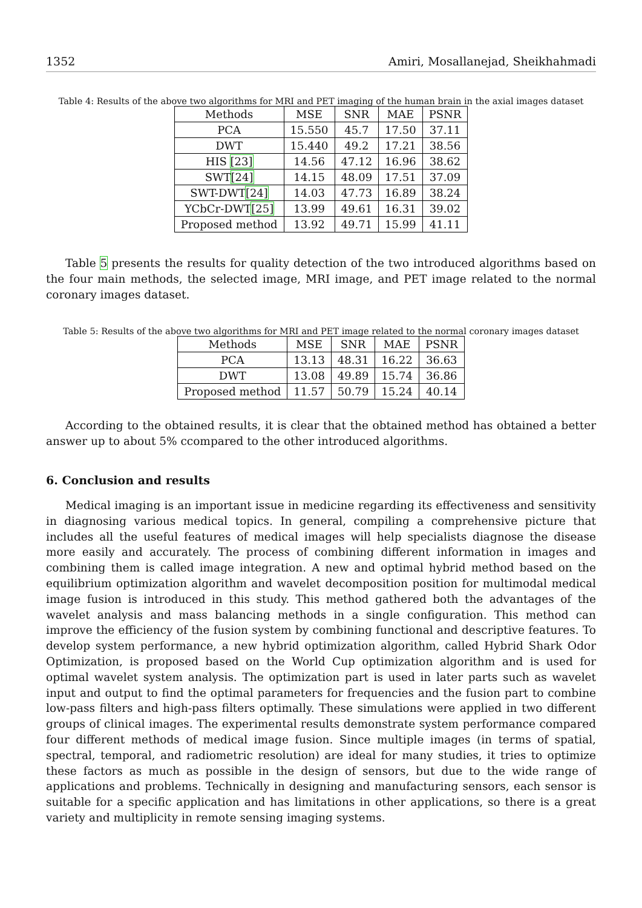1352 Amiri, Mosallanejad, Sheikhahmadi
Table 4: Results of the above two algorithms for MRI and PET imaging of the human brain in the axial images dataset
| Methods | MSE | SNR | MAE | PSNR |
| --- | --- | --- | --- | --- |
| PCA | 15.550 | 45.7 | 17.50 | 37.11 |
| DWT | 15.440 | 49.2 | 17.21 | 38.56 |
| HIS [23] | 14.56 | 47.12 | 16.96 | 38.62 |
| SWT [24] | 14.15 | 48.09 | 17.51 | 37.09 |
| SWT-DWT [24] | 14.03 | 47.73 | 16.89 | 38.24 |
| YCbCr-DWT [25] | 13.99 | 49.61 | 16.31 | 39.02 |
| Proposed method | 13.92 | 49.71 | 15.99 | 41.11 |
Table 5 presents the results for quality detection of the two introduced algorithms based on the four main methods, the selected image, MRI image, and PET image related to the normal coronary images dataset.
Table 5: Results of the above two algorithms for MRI and PET image related to the normal coronary images dataset
| Methods | MSE | SNR | MAE | PSNR |
| --- | --- | --- | --- | --- |
| PCA | 13.13 | 48.31 | 16.22 | 36.63 |
| DWT | 13.08 | 49.89 | 15.74 | 36.86 |
| Proposed method | 11.57 | 50.79 | 15.24 | 40.14 |
According to the obtained results, it is clear that the obtained method has obtained a better answer up to about 5% ccompared to the other introduced algorithms.
6. Conclusion and results
Medical imaging is an important issue in medicine regarding its effectiveness and sensitivity in diagnosing various medical topics. In general, compiling a comprehensive picture that includes all the useful features of medical images will help specialists diagnose the disease more easily and accurately. The process of combining different information in images and combining them is called image integration. A new and optimal hybrid method based on the equilibrium optimization algorithm and wavelet decomposition position for multimodal medical image fusion is introduced in this study. This method gathered both the advantages of the wavelet analysis and mass balancing methods in a single configuration. This method can improve the efficiency of the fusion system by combining functional and descriptive features. To develop system performance, a new hybrid optimization algorithm, called Hybrid Shark Odor Optimization, is proposed based on the World Cup optimization algorithm and is used for optimal wavelet system analysis. The optimization part is used in later parts such as wavelet input and output to find the optimal parameters for frequencies and the fusion part to combine low-pass filters and high-pass filters optimally. These simulations were applied in two different groups of clinical images. The experimental results demonstrate system performance compared four different methods of medical image fusion. Since multiple images (in terms of spatial, spectral, temporal, and radiometric resolution) are ideal for many studies, it tries to optimize these factors as much as possible in the design of sensors, but due to the wide range of applications and problems. Technically in designing and manufacturing sensors, each sensor is suitable for a specific application and has limitations in other applications, so there is a great variety and multiplicity in remote sensing imaging systems.